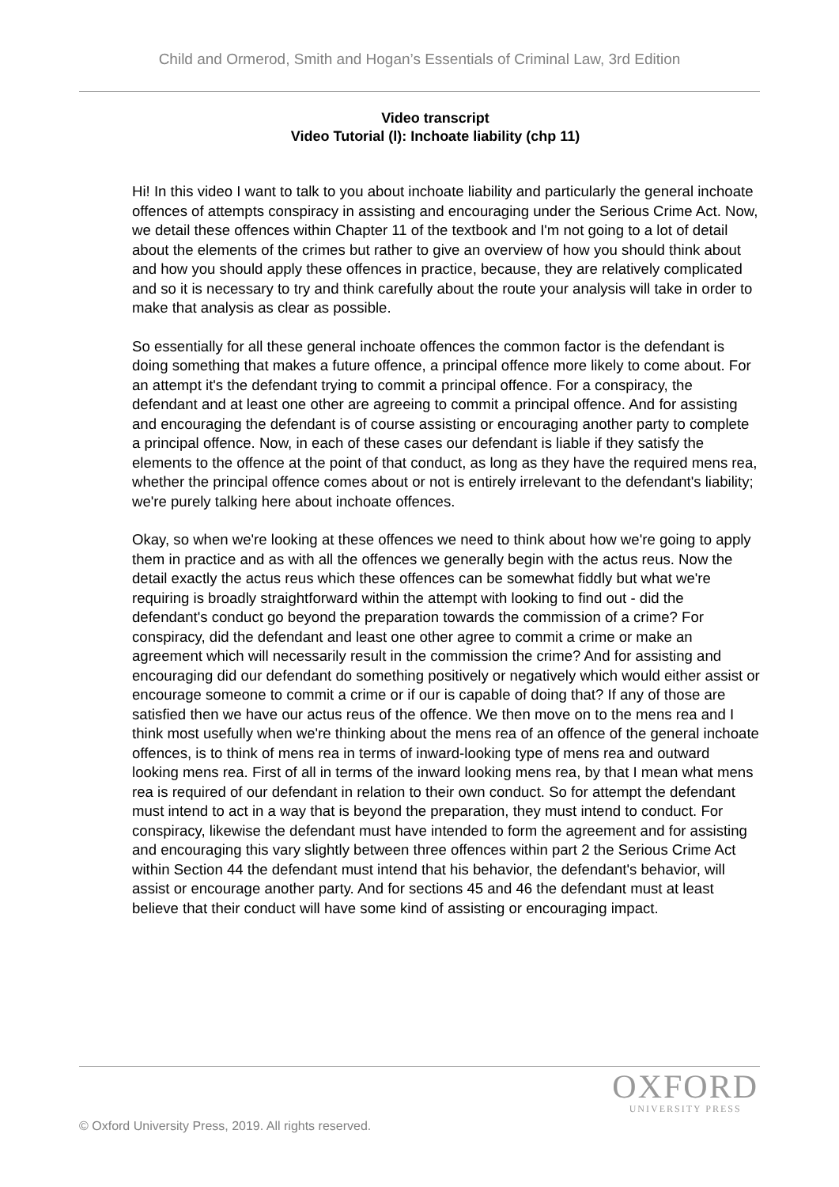Child and Ormerod, Smith and Hogan’s Essentials of Criminal Law, 3rd Edition
Video transcript
Video Tutorial (l): Inchoate liability (chp 11)
Hi! In this video I want to talk to you about inchoate liability and particularly the general inchoate offences of attempts conspiracy in assisting and encouraging under the Serious Crime Act. Now, we detail these offences within Chapter 11 of the textbook and I'm not going to a lot of detail about the elements of the crimes but rather to give an overview of how you should think about and how you should apply these offences in practice, because, they are relatively complicated and so it is necessary to try and think carefully about the route your analysis will take in order to make that analysis as clear as possible.
So essentially for all these general inchoate offences the common factor is the defendant is doing something that makes a future offence, a principal offence more likely to come about. For an attempt it's the defendant trying to commit a principal offence. For a conspiracy, the defendant and at least one other are agreeing to commit a principal offence. And for assisting and encouraging the defendant is of course assisting or encouraging another party to complete a principal offence. Now, in each of these cases our defendant is liable if they satisfy the elements to the offence at the point of that conduct, as long as they have the required mens rea, whether the principal offence comes about or not is entirely irrelevant to the defendant's liability; we're purely talking here about inchoate offences.
Okay, so when we're looking at these offences we need to think about how we're going to apply them in practice and as with all the offences we generally begin with the actus reus. Now the detail exactly the actus reus which these offences can be somewhat fiddly but what we're requiring is broadly straightforward within the attempt with looking to find out - did the defendant's conduct go beyond the preparation towards the commission of a crime? For conspiracy, did the defendant and least one other agree to commit a crime or make an agreement which will necessarily result in the commission the crime? And for assisting and encouraging did our defendant do something positively or negatively which would either assist or encourage someone to commit a crime or if our is capable of doing that? If any of those are satisfied then we have our actus reus of the offence. We then move on to the mens rea and I think most usefully when we're thinking about the mens rea of an offence of the general inchoate offences, is to think of mens rea in terms of inward-looking type of mens rea and outward looking mens rea. First of all in terms of the inward looking mens rea, by that I mean what mens rea is required of our defendant in relation to their own conduct. So for attempt the defendant must intend to act in a way that is beyond the preparation, they must intend to conduct. For conspiracy, likewise the defendant must have intended to form the agreement and for assisting and encouraging this vary slightly between three offences within part 2 the Serious Crime Act within Section 44 the defendant must intend that his behavior, the defendant's behavior, will assist or encourage another party. And for sections 45 and 46 the defendant must at least believe that their conduct will have some kind of assisting or encouraging impact.
OXFORD
UNIVERSITY PRESS
© Oxford University Press, 2019. All rights reserved.